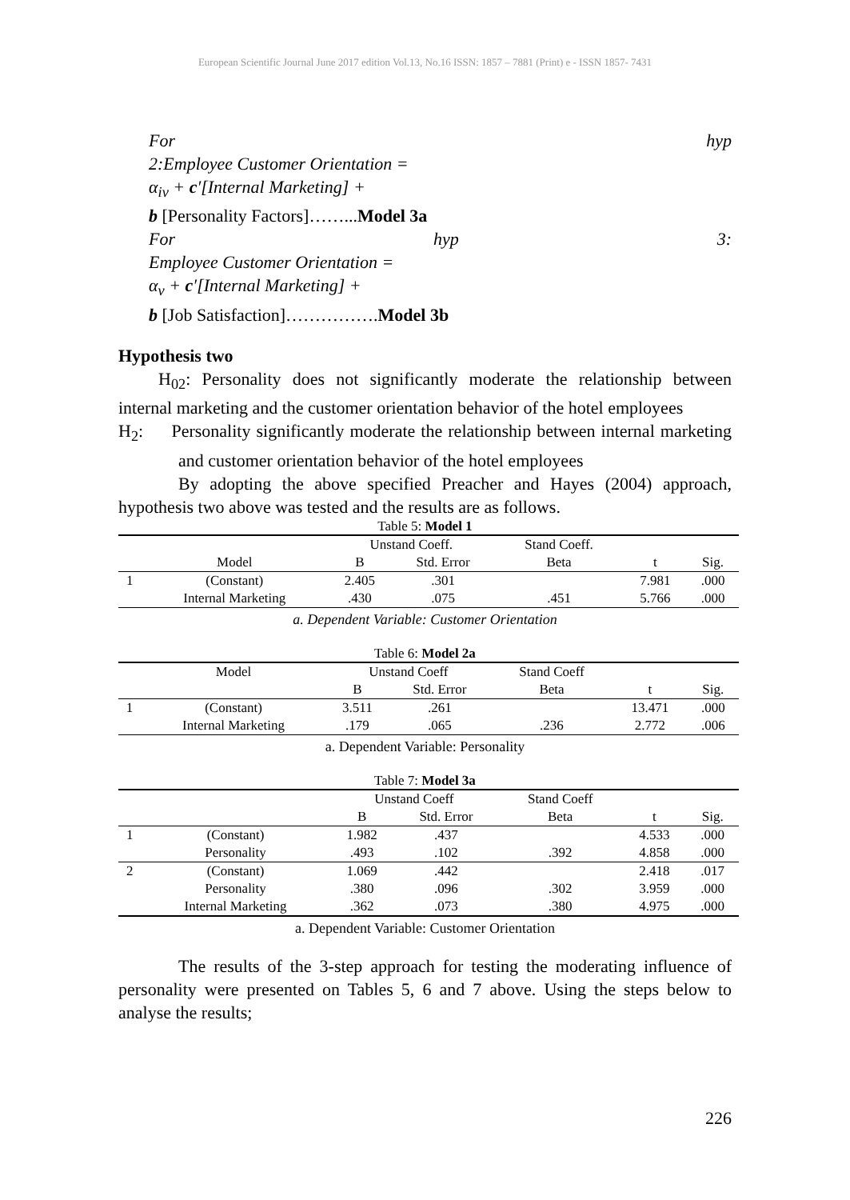European Scientific Journal June 2017 edition Vol.13, No.16 ISSN: 1857 – 7881 (Print) e - ISSN 1857- 7431
For hyp
2:Employee Customer Orientation =
α<sub>iv</sub> + c′[Internal Marketing] +
b [Personality Factors]……...Model 3a
For hyp 3:
Employee Customer Orientation =
α<sub>v</sub> + c′[Internal Marketing] +
b [Job Satisfaction]…………….Model 3b
Hypothesis two
H<sub>02</sub>: Personality does not significantly moderate the relationship between internal marketing and the customer orientation behavior of the hotel employees
H<sub>2</sub>: Personality significantly moderate the relationship between internal marketing and customer orientation behavior of the hotel employees
By adopting the above specified Preacher and Hayes (2004) approach, hypothesis two above was tested and the results are as follows.
Table 5: Model 1
| | | Unstand Coeff. | | Stand Coeff. | | |
| --- | --- | --- | --- | --- | --- | --- |
| | Model | B | Std. Error | Beta | t | Sig. |
| 1 | (Constant) | 2.405 | .301 | | 7.981 | .000 |
| | Internal Marketing | .430 | .075 | .451 | 5.766 | .000 |
a. Dependent Variable: Customer Orientation
Table 6: Model 2a
| | Model | Unstand Coeff | | Stand Coeff | | |
| --- | --- | --- | --- | --- | --- | --- |
| | | B | Std. Error | Beta | t | Sig. |
| 1 | (Constant) | 3.511 | .261 | | 13.471 | .000 |
| | Internal Marketing | .179 | .065 | .236 | 2.772 | .006 |
a. Dependent Variable: Personality
Table 7: Model 3a
| | | Unstand Coeff | | Stand Coeff | | |
| --- | --- | --- | --- | --- | --- | --- |
| | | B | Std. Error | Beta | t | Sig. |
| 1 | (Constant) | 1.982 | .437 | | 4.533 | .000 |
| | Personality | .493 | .102 | .392 | 4.858 | .000 |
| 2 | (Constant) | 1.069 | .442 | | 2.418 | .017 |
| | Personality | .380 | .096 | .302 | 3.959 | .000 |
| | Internal Marketing | .362 | .073 | .380 | 4.975 | .000 |
a. Dependent Variable: Customer Orientation
The results of the 3-step approach for testing the moderating influence of personality were presented on Tables 5, 6 and 7 above. Using the steps below to analyse the results;
226